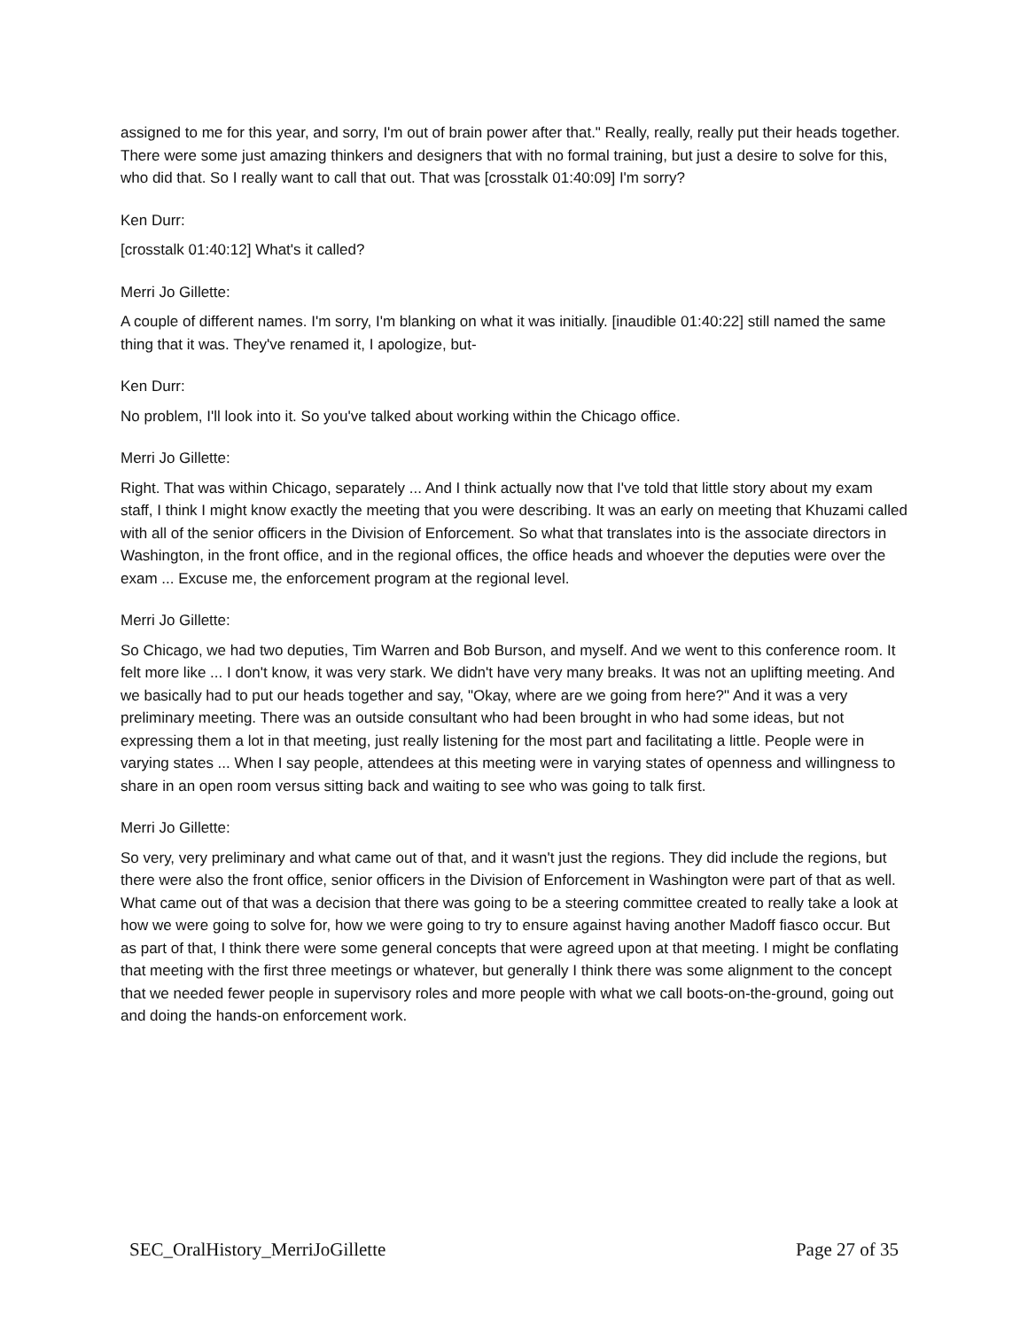assigned to me for this year, and sorry, I'm out of brain power after that." Really, really, really put their heads together. There were some just amazing thinkers and designers that with no formal training, but just a desire to solve for this, who did that. So I really want to call that out. That was [crosstalk 01:40:09] I'm sorry?
Ken Durr:
[crosstalk 01:40:12] What's it called?
Merri Jo Gillette:
A couple of different names. I'm sorry, I'm blanking on what it was initially. [inaudible 01:40:22] still named the same thing that it was. They've renamed it, I apologize, but-
Ken Durr:
No problem, I'll look into it. So you've talked about working within the Chicago office.
Merri Jo Gillette:
Right. That was within Chicago, separately ... And I think actually now that I've told that little story about my exam staff, I think I might know exactly the meeting that you were describing. It was an early on meeting that Khuzami called with all of the senior officers in the Division of Enforcement. So what that translates into is the associate directors in Washington, in the front office, and in the regional offices, the office heads and whoever the deputies were over the exam ... Excuse me, the enforcement program at the regional level.
Merri Jo Gillette:
So Chicago, we had two deputies, Tim Warren and Bob Burson, and myself. And we went to this conference room. It felt more like ... I don't know, it was very stark. We didn't have very many breaks. It was not an uplifting meeting. And we basically had to put our heads together and say, "Okay, where are we going from here?" And it was a very preliminary meeting. There was an outside consultant who had been brought in who had some ideas, but not expressing them a lot in that meeting, just really listening for the most part and facilitating a little. People were in varying states ... When I say people, attendees at this meeting were in varying states of openness and willingness to share in an open room versus sitting back and waiting to see who was going to talk first.
Merri Jo Gillette:
So very, very preliminary and what came out of that, and it wasn't just the regions. They did include the regions, but there were also the front office, senior officers in the Division of Enforcement in Washington were part of that as well. What came out of that was a decision that there was going to be a steering committee created to really take a look at how we were going to solve for, how we were going to try to ensure against having another Madoff fiasco occur. But as part of that, I think there were some general concepts that were agreed upon at that meeting. I might be conflating that meeting with the first three meetings or whatever, but generally I think there was some alignment to the concept that we needed fewer people in supervisory roles and more people with what we call boots-on-the-ground, going out and doing the hands-on enforcement work.
SEC_OralHistory_MerriJoGillette Page 27 of 35